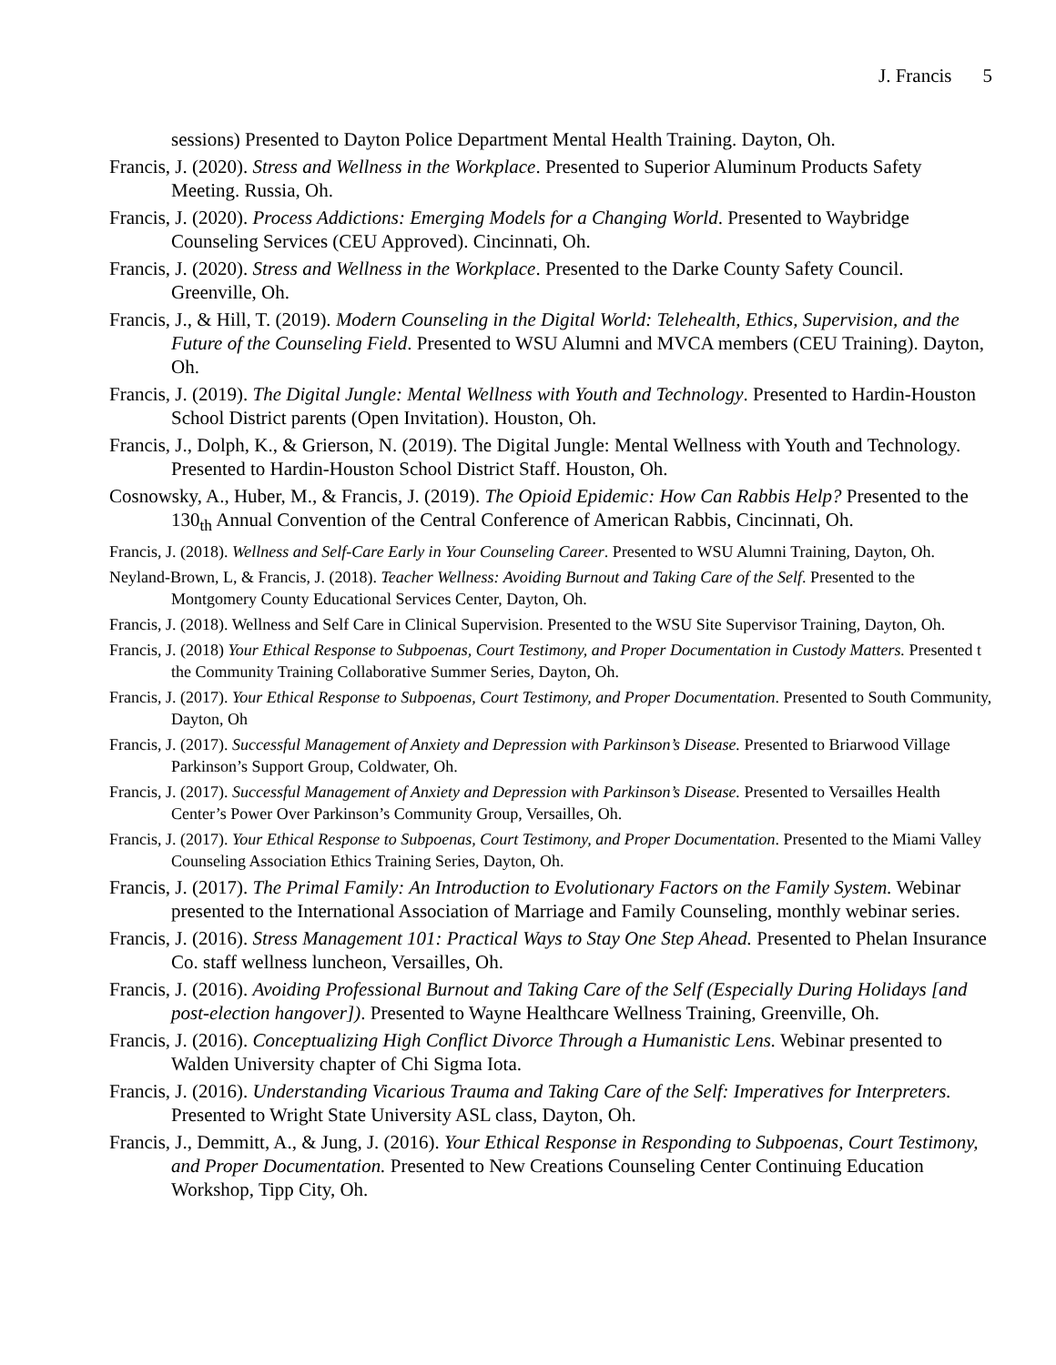J. Francis 5
sessions) Presented to Dayton Police Department Mental Health Training. Dayton, Oh.
Francis, J. (2020). Stress and Wellness in the Workplace. Presented to Superior Aluminum Products Safety Meeting. Russia, Oh.
Francis, J. (2020). Process Addictions: Emerging Models for a Changing World. Presented to Waybridge Counseling Services (CEU Approved). Cincinnati, Oh.
Francis, J. (2020). Stress and Wellness in the Workplace. Presented to the Darke County Safety Council. Greenville, Oh.
Francis, J., & Hill, T. (2019). Modern Counseling in the Digital World: Telehealth, Ethics, Supervision, and the Future of the Counseling Field. Presented to WSU Alumni and MVCA members (CEU Training). Dayton, Oh.
Francis, J. (2019). The Digital Jungle: Mental Wellness with Youth and Technology. Presented to Hardin-Houston School District parents (Open Invitation). Houston, Oh.
Francis, J., Dolph, K., & Grierson, N. (2019). The Digital Jungle: Mental Wellness with Youth and Technology. Presented to Hardin-Houston School District Staff. Houston, Oh.
Cosnowsky, A., Huber, M., & Francis, J. (2019). The Opioid Epidemic: How Can Rabbis Help? Presented to the 130<sub>th</sub> Annual Convention of the Central Conference of American Rabbis, Cincinnati, Oh.
Francis, J. (2018). Wellness and Self-Care Early in Your Counseling Career. Presented to WSU Alumni Training, Dayton, Oh.
Neyland-Brown, L, & Francis, J. (2018). Teacher Wellness: Avoiding Burnout and Taking Care of the Self. Presented to the Montgomery County Educational Services Center, Dayton, Oh.
Francis, J. (2018). Wellness and Self Care in Clinical Supervision. Presented to the WSU Site Supervisor Training, Dayton, Oh.
Francis, J. (2018) Your Ethical Response to Subpoenas, Court Testimony, and Proper Documentation in Custody Matters. Presented t the Community Training Collaborative Summer Series, Dayton, Oh.
Francis, J. (2017). Your Ethical Response to Subpoenas, Court Testimony, and Proper Documentation. Presented to South Community, Dayton, Oh
Francis, J. (2017). Successful Management of Anxiety and Depression with Parkinson’s Disease. Presented to Briarwood Village Parkinson’s Support Group, Coldwater, Oh.
Francis, J. (2017). Successful Management of Anxiety and Depression with Parkinson’s Disease. Presented to Versailles Health Center’s Power Over Parkinson’s Community Group, Versailles, Oh.
Francis, J. (2017). Your Ethical Response to Subpoenas, Court Testimony, and Proper Documentation. Presented to the Miami Valley Counseling Association Ethics Training Series, Dayton, Oh.
Francis, J. (2017). The Primal Family: An Introduction to Evolutionary Factors on the Family System. Webinar presented to the International Association of Marriage and Family Counseling, monthly webinar series.
Francis, J. (2016). Stress Management 101: Practical Ways to Stay One Step Ahead. Presented to Phelan Insurance Co. staff wellness luncheon, Versailles, Oh.
Francis, J. (2016). Avoiding Professional Burnout and Taking Care of the Self (Especially During Holidays [and post-election hangover]). Presented to Wayne Healthcare Wellness Training, Greenville, Oh.
Francis, J. (2016). Conceptualizing High Conflict Divorce Through a Humanistic Lens. Webinar presented to Walden University chapter of Chi Sigma Iota.
Francis, J. (2016). Understanding Vicarious Trauma and Taking Care of the Self: Imperatives for Interpreters. Presented to Wright State University ASL class, Dayton, Oh.
Francis, J., Demmitt, A., & Jung, J. (2016). Your Ethical Response in Responding to Subpoenas, Court Testimony, and Proper Documentation. Presented to New Creations Counseling Center Continuing Education Workshop, Tipp City, Oh.